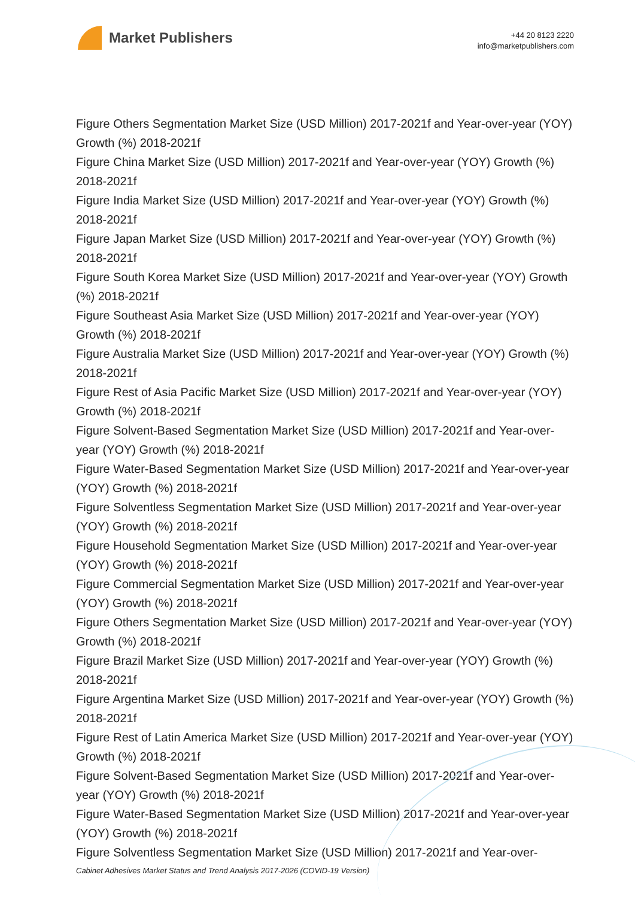Market Publishers
+44 20 8123 2220
info@marketpublishers.com
Figure Others Segmentation Market Size (USD Million) 2017-2021f and Year-over-year (YOY) Growth (%) 2018-2021f
Figure China Market Size (USD Million) 2017-2021f and Year-over-year (YOY) Growth (%) 2018-2021f
Figure India Market Size (USD Million) 2017-2021f and Year-over-year (YOY) Growth (%) 2018-2021f
Figure Japan Market Size (USD Million) 2017-2021f and Year-over-year (YOY) Growth (%) 2018-2021f
Figure South Korea Market Size (USD Million) 2017-2021f and Year-over-year (YOY) Growth (%) 2018-2021f
Figure Southeast Asia Market Size (USD Million) 2017-2021f and Year-over-year (YOY) Growth (%) 2018-2021f
Figure Australia Market Size (USD Million) 2017-2021f and Year-over-year (YOY) Growth (%) 2018-2021f
Figure Rest of Asia Pacific Market Size (USD Million) 2017-2021f and Year-over-year (YOY) Growth (%) 2018-2021f
Figure Solvent-Based Segmentation Market Size (USD Million) 2017-2021f and Year-over-year (YOY) Growth (%) 2018-2021f
Figure Water-Based Segmentation Market Size (USD Million) 2017-2021f and Year-over-year (YOY) Growth (%) 2018-2021f
Figure Solventless Segmentation Market Size (USD Million) 2017-2021f and Year-over-year (YOY) Growth (%) 2018-2021f
Figure Household Segmentation Market Size (USD Million) 2017-2021f and Year-over-year (YOY) Growth (%) 2018-2021f
Figure Commercial Segmentation Market Size (USD Million) 2017-2021f and Year-over-year (YOY) Growth (%) 2018-2021f
Figure Others Segmentation Market Size (USD Million) 2017-2021f and Year-over-year (YOY) Growth (%) 2018-2021f
Figure Brazil Market Size (USD Million) 2017-2021f and Year-over-year (YOY) Growth (%) 2018-2021f
Figure Argentina Market Size (USD Million) 2017-2021f and Year-over-year (YOY) Growth (%) 2018-2021f
Figure Rest of Latin America Market Size (USD Million) 2017-2021f and Year-over-year (YOY) Growth (%) 2018-2021f
Figure Solvent-Based Segmentation Market Size (USD Million) 2017-2021f and Year-over-year (YOY) Growth (%) 2018-2021f
Figure Water-Based Segmentation Market Size (USD Million) 2017-2021f and Year-over-year (YOY) Growth (%) 2018-2021f
Figure Solventless Segmentation Market Size (USD Million) 2017-2021f and Year-over-
Cabinet Adhesives Market Status and Trend Analysis 2017-2026 (COVID-19 Version)